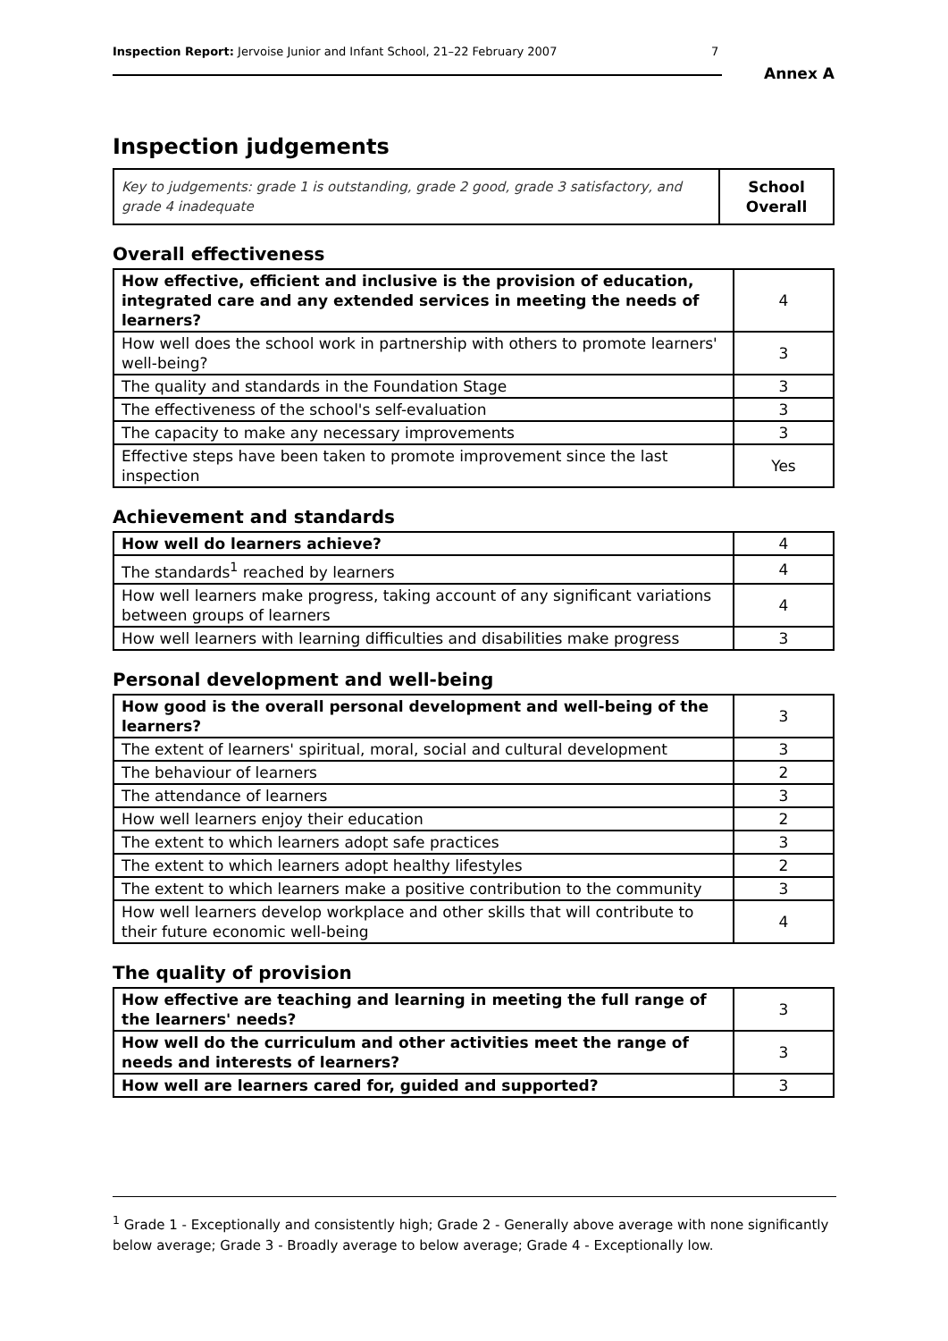Inspection Report: Jervoise Junior and Infant School, 21–22 February 2007 7
Annex A
Inspection judgements
| Key to judgements: grade 1 is outstanding, grade 2 good, grade 3 satisfactory, and grade 4 inadequate | School Overall |
Overall effectiveness
| How effective, efficient and inclusive is the provision of education, integrated care and any extended services in meeting the needs of learners? | 4 |
| How well does the school work in partnership with others to promote learners' well-being? | 3 |
| The quality and standards in the Foundation Stage | 3 |
| The effectiveness of the school's self-evaluation | 3 |
| The capacity to make any necessary improvements | 3 |
| Effective steps have been taken to promote improvement since the last inspection | Yes |
Achievement and standards
| How well do learners achieve? | 4 |
| The standards<sup>1</sup> reached by learners | 4 |
| How well learners make progress, taking account of any significant variations between groups of learners | 4 |
| How well learners with learning difficulties and disabilities make progress | 3 |
Personal development and well-being
| How good is the overall personal development and well-being of the learners? | 3 |
| The extent of learners' spiritual, moral, social and cultural development | 3 |
| The behaviour of learners | 2 |
| The attendance of learners | 3 |
| How well learners enjoy their education | 2 |
| The extent to which learners adopt safe practices | 3 |
| The extent to which learners adopt healthy lifestyles | 2 |
| The extent to which learners make a positive contribution to the community | 3 |
| How well learners develop workplace and other skills that will contribute to their future economic well-being | 4 |
The quality of provision
| How effective are teaching and learning in meeting the full range of the learners' needs? | 3 |
| How well do the curriculum and other activities meet the range of needs and interests of learners? | 3 |
| How well are learners cared for, guided and supported? | 3 |
<sup>1</sup> Grade 1 - Exceptionally and consistently high; Grade 2 - Generally above average with none significantly below average; Grade 3 - Broadly average to below average; Grade 4 - Exceptionally low.